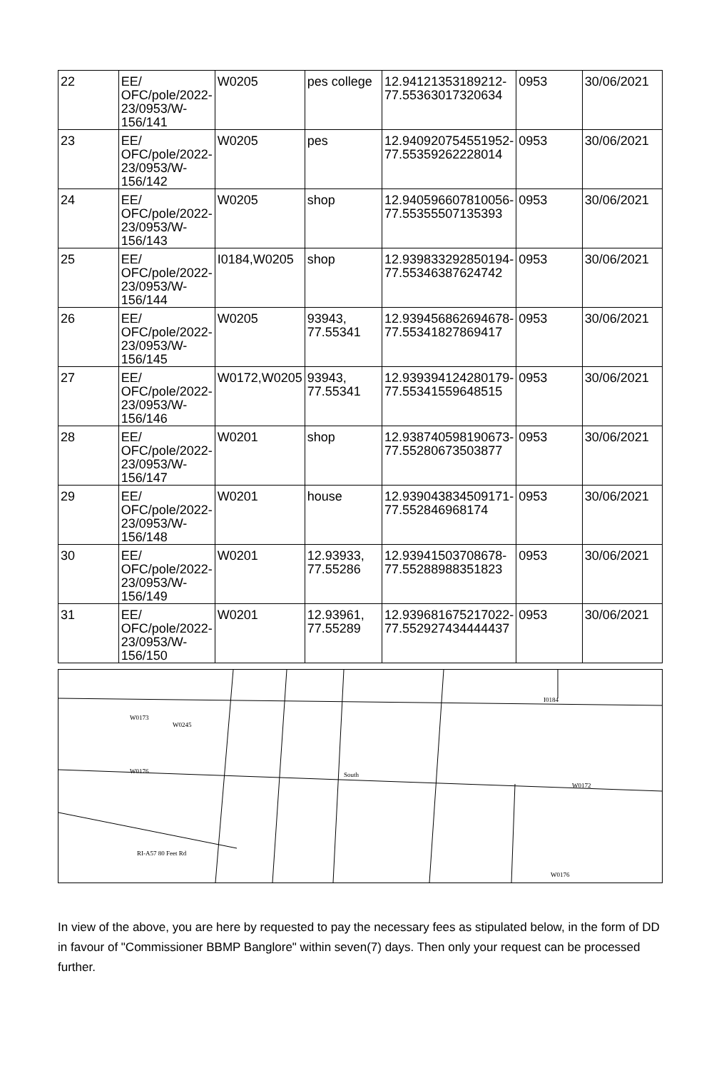| 22 | EE/ OFC/pole/2022-23/0953/W-156/141 | W0205 | pes college | 12.94121353189212-77.55363017320634 | 0953 | 30/06/2021 |
| 23 | EE/ OFC/pole/2022-23/0953/W-156/142 | W0205 | pes | 12.940920754551952-77.55359262228014 | 0953 | 30/06/2021 |
| 24 | EE/ OFC/pole/2022-23/0953/W-156/143 | W0205 | shop | 12.940596607810056-77.55355507135393 | 0953 | 30/06/2021 |
| 25 | EE/ OFC/pole/2022-23/0953/W-156/144 | I0184,W0205 | shop | 12.939833292850194-77.55346387624742 | 0953 | 30/06/2021 |
| 26 | EE/ OFC/pole/2022-23/0953/W-156/145 | W0205 | 93943, 77.55341 | 12.939456862694678-77.55341827869417 | 0953 | 30/06/2021 |
| 27 | EE/ OFC/pole/2022-23/0953/W-156/146 | W0172,W0205 | 93943, 77.55341 | 12.939394124280179-77.55341559648515 | 0953 | 30/06/2021 |
| 28 | EE/ OFC/pole/2022-23/0953/W-156/147 | W0201 | shop | 12.938740598190673-77.55280673503877 | 0953 | 30/06/2021 |
| 29 | EE/ OFC/pole/2022-23/0953/W-156/148 | W0201 | house | 12.939043834509171-77.552846968174 | 0953 | 30/06/2021 |
| 30 | EE/ OFC/pole/2022-23/0953/W-156/149 | W0201 | 12.93933, 77.55286 | 12.93941503708678-77.55288988351823 | 0953 | 30/06/2021 |
| 31 | EE/ OFC/pole/2022-23/0953/W-156/150 | W0201 | 12.93961, 77.55289 | 12.939681675217022-77.552927434444437 | 0953 | 30/06/2021 |
W0176
South
W0172
I0184
W0176
W0173
W0245
RI-A57 80 Feet Rd
In view of the above, you are here by requested to pay the necessary fees as stipulated below, in the form of DD in favour of "Commissioner BBMP Banglore" within seven(7) days. Then only your request can be processed further.